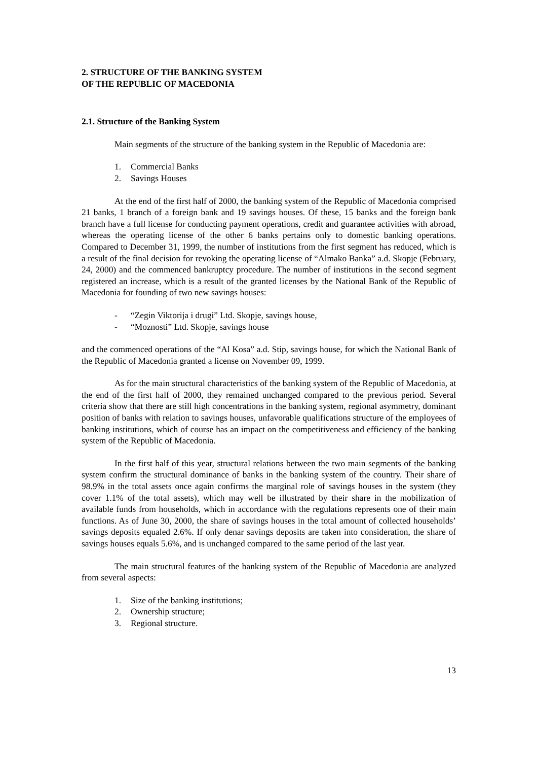2. STRUCTURE OF THE BANKING SYSTEM
OF THE REPUBLIC OF MACEDONIA
2.1. Structure of the Banking System
Main segments of the structure of the banking system in the Republic of Macedonia are:
1. Commercial Banks
2. Savings Houses
At the end of the first half of 2000, the banking system of the Republic of Macedonia comprised 21 banks, 1 branch of a foreign bank and 19 savings houses. Of these, 15 banks and the foreign bank branch have a full license for conducting payment operations, credit and guarantee activities with abroad, whereas the operating license of the other 6 banks pertains only to domestic banking operations. Compared to December 31, 1999, the number of institutions from the first segment has reduced, which is a result of the final decision for revoking the operating license of “Almako Banka” a.d. Skopje (February, 24, 2000) and the commenced bankruptcy procedure. The number of institutions in the second segment registered an increase, which is a result of the granted licenses by the National Bank of the Republic of Macedonia for founding of two new savings houses:
- “Zegin Viktorija i drugi” Ltd. Skopje, savings house,
- “Moznosti” Ltd. Skopje, savings house
and the commenced operations of the “Al Kosa” a.d. Stip, savings house, for which the National Bank of the Republic of Macedonia granted a license on November 09, 1999.
As for the main structural characteristics of the banking system of the Republic of Macedonia, at the end of the first half of 2000, they remained unchanged compared to the previous period. Several criteria show that there are still high concentrations in the banking system, regional asymmetry, dominant position of banks with relation to savings houses, unfavorable qualifications structure of the employees of banking institutions, which of course has an impact on the competitiveness and efficiency of the banking system of the Republic of Macedonia.
In the first half of this year, structural relations between the two main segments of the banking system confirm the structural dominance of banks in the banking system of the country. Their share of 98.9% in the total assets once again confirms the marginal role of savings houses in the system (they cover 1.1% of the total assets), which may well be illustrated by their share in the mobilization of available funds from households, which in accordance with the regulations represents one of their main functions. As of June 30, 2000, the share of savings houses in the total amount of collected households’ savings deposits equaled 2.6%. If only denar savings deposits are taken into consideration, the share of savings houses equals 5.6%, and is unchanged compared to the same period of the last year.
The main structural features of the banking system of the Republic of Macedonia are analyzed from several aspects:
1. Size of the banking institutions;
2. Ownership structure;
3. Regional structure.
13